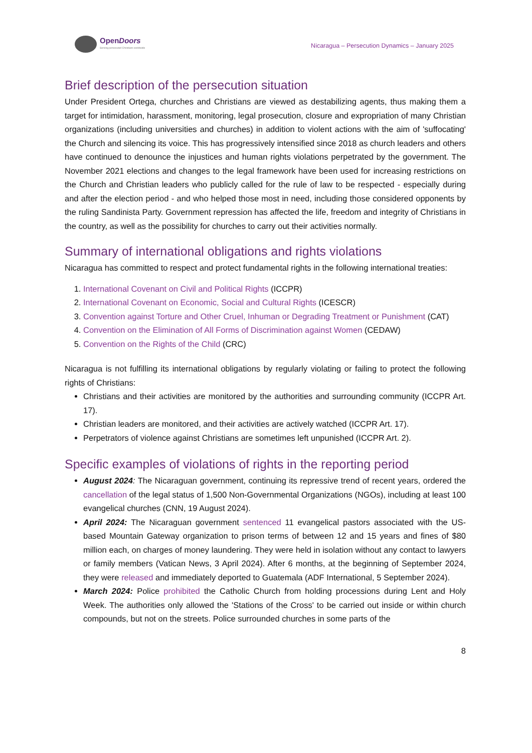OpenDoors
Serving persecuted Christians worldwide
Nicaragua – Persecution Dynamics – January 2025
Brief description of the persecution situation
Under President Ortega, churches and Christians are viewed as destabilizing agents, thus making them a target for intimidation, harassment, monitoring, legal prosecution, closure and expropriation of many Christian organizations (including universities and churches) in addition to violent actions with the aim of 'suffocating' the Church and silencing its voice. This has progressively intensified since 2018 as church leaders and others have continued to denounce the injustices and human rights violations perpetrated by the government. The November 2021 elections and changes to the legal framework have been used for increasing restrictions on the Church and Christian leaders who publicly called for the rule of law to be respected - especially during and after the election period - and who helped those most in need, including those considered opponents by the ruling Sandinista Party. Government repression has affected the life, freedom and integrity of Christians in the country, as well as the possibility for churches to carry out their activities normally.
Summary of international obligations and rights violations
Nicaragua has committed to respect and protect fundamental rights in the following international treaties:
1. International Covenant on Civil and Political Rights (ICCPR)
2. International Covenant on Economic, Social and Cultural Rights (ICESCR)
3. Convention against Torture and Other Cruel, Inhuman or Degrading Treatment or Punishment (CAT)
4. Convention on the Elimination of All Forms of Discrimination against Women (CEDAW)
5. Convention on the Rights of the Child (CRC)
Nicaragua is not fulfilling its international obligations by regularly violating or failing to protect the following rights of Christians:
Christians and their activities are monitored by the authorities and surrounding community (ICCPR Art. 17).
Christian leaders are monitored, and their activities are actively watched (ICCPR Art. 17).
Perpetrators of violence against Christians are sometimes left unpunished (ICCPR Art. 2).
Specific examples of violations of rights in the reporting period
August 2024: The Nicaraguan government, continuing its repressive trend of recent years, ordered the cancellation of the legal status of 1,500 Non-Governmental Organizations (NGOs), including at least 100 evangelical churches (CNN, 19 August 2024).
April 2024: The Nicaraguan government sentenced 11 evangelical pastors associated with the US-based Mountain Gateway organization to prison terms of between 12 and 15 years and fines of $80 million each, on charges of money laundering. They were held in isolation without any contact to lawyers or family members (Vatican News, 3 April 2024). After 6 months, at the beginning of September 2024, they were released and immediately deported to Guatemala (ADF International, 5 September 2024).
March 2024: Police prohibited the Catholic Church from holding processions during Lent and Holy Week. The authorities only allowed the 'Stations of the Cross' to be carried out inside or within church compounds, but not on the streets. Police surrounded churches in some parts of the
8